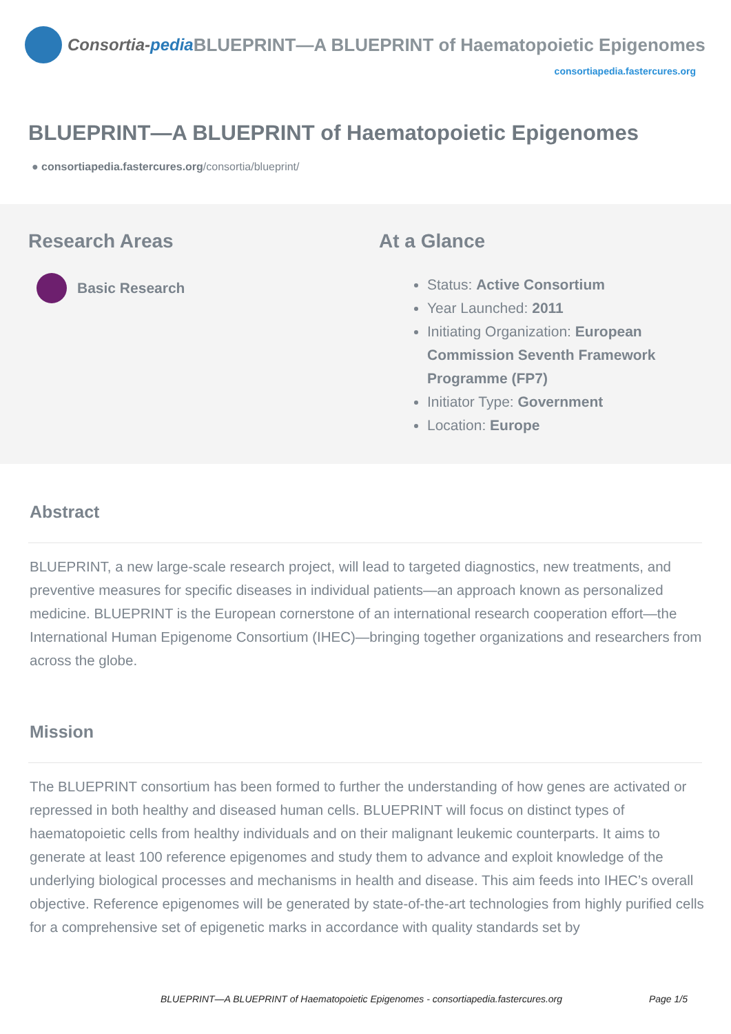Consortia-pedia BLUEPRINT—A BLUEPRINT of Haematopoietic Epigenomes
consortiapedia.fastercures.org
BLUEPRINT—A BLUEPRINT of Haematopoietic Epigenomes
● consortiapedia.fastercures.org/consortia/blueprint/
Research Areas
Basic Research
At a Glance
Status: Active Consortium
Year Launched: 2011
Initiating Organization: European Commission Seventh Framework Programme (FP7)
Initiator Type: Government
Location: Europe
Abstract
BLUEPRINT, a new large-scale research project, will lead to targeted diagnostics, new treatments, and preventive measures for specific diseases in individual patients—an approach known as personalized medicine. BLUEPRINT is the European cornerstone of an international research cooperation effort—the International Human Epigenome Consortium (IHEC)—bringing together organizations and researchers from across the globe.
Mission
The BLUEPRINT consortium has been formed to further the understanding of how genes are activated or repressed in both healthy and diseased human cells. BLUEPRINT will focus on distinct types of haematopoietic cells from healthy individuals and on their malignant leukemic counterparts. It aims to generate at least 100 reference epigenomes and study them to advance and exploit knowledge of the underlying biological processes and mechanisms in health and disease. This aim feeds into IHEC’s overall objective. Reference epigenomes will be generated by state-of-the-art technologies from highly purified cells for a comprehensive set of epigenetic marks in accordance with quality standards set by
BLUEPRINT—A BLUEPRINT of Haematopoietic Epigenomes - consortiapedia.fastercures.org Page 1/5